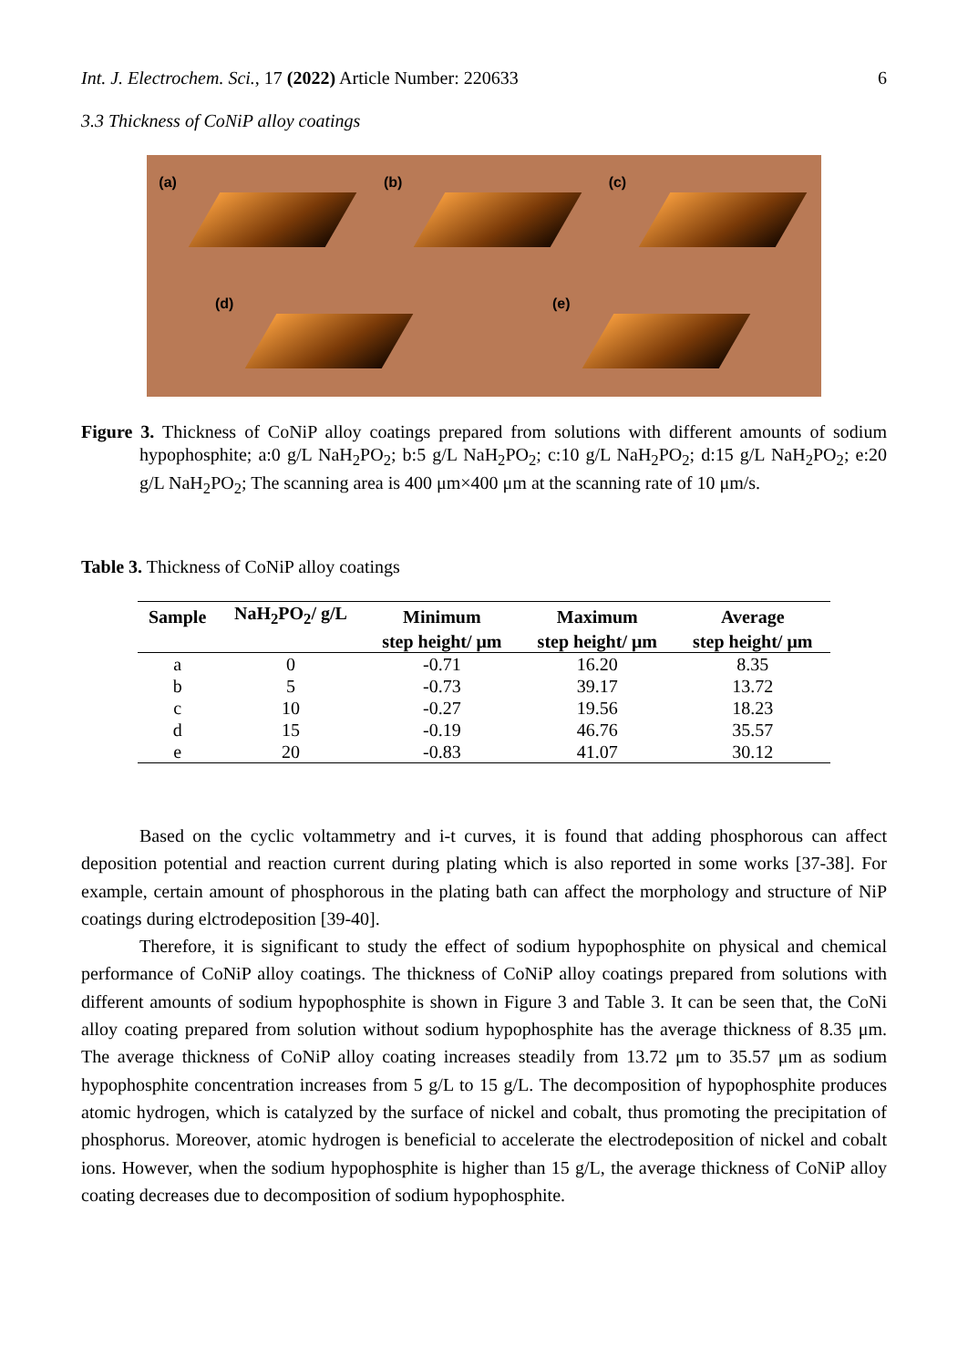Int. J. Electrochem. Sci., 17 (2022) Article Number: 220633 6
3.3 Thickness of CoNiP alloy coatings
(a)
(b)
(c)
(d)
(e)
Figure 3. Thickness of CoNiP alloy coatings prepared from solutions with different amounts of sodium hypophosphite; a:0 g/L NaH<sub>2</sub>PO<sub>2</sub>; b:5 g/L NaH<sub>2</sub>PO<sub>2</sub>; c:10 g/L NaH<sub>2</sub>PO<sub>2</sub>; d:15 g/L NaH<sub>2</sub>PO<sub>2</sub>; e:20 g/L NaH<sub>2</sub>PO<sub>2</sub>; The scanning area is 400 μm×400 μm at the scanning rate of 10 μm/s.
Table 3. Thickness of CoNiP alloy coatings
| Sample | NaH<sub>2</sub>PO<sub>2</sub>/ g/L | Minimum | Maximum | Average |
| --- | --- | --- | --- | --- |
| | | step height/ μm | step height/ μm | step height/ μm |
| a | 0 | -0.71 | 16.20 | 8.35 |
| b | 5 | -0.73 | 39.17 | 13.72 |
| c | 10 | -0.27 | 19.56 | 18.23 |
| d | 15 | -0.19 | 46.76 | 35.57 |
| e | 20 | -0.83 | 41.07 | 30.12 |
Based on the cyclic voltammetry and i-t curves, it is found that adding phosphorous can affect deposition potential and reaction current during plating which is also reported in some works [37-38]. For example, certain amount of phosphorous in the plating bath can affect the morphology and structure of NiP coatings during elctrodeposition [39-40].
Therefore, it is significant to study the effect of sodium hypophosphite on physical and chemical performance of CoNiP alloy coatings. The thickness of CoNiP alloy coatings prepared from solutions with different amounts of sodium hypophosphite is shown in Figure 3 and Table 3. It can be seen that, the CoNi alloy coating prepared from solution without sodium hypophosphite has the average thickness of 8.35 μm. The average thickness of CoNiP alloy coating increases steadily from 13.72 μm to 35.57 μm as sodium hypophosphite concentration increases from 5 g/L to 15 g/L. The decomposition of hypophosphite produces atomic hydrogen, which is catalyzed by the surface of nickel and cobalt, thus promoting the precipitation of phosphorus. Moreover, atomic hydrogen is beneficial to accelerate the electrodeposition of nickel and cobalt ions. However, when the sodium hypophosphite is higher than 15 g/L, the average thickness of CoNiP alloy coating decreases due to decomposition of sodium hypophosphite.